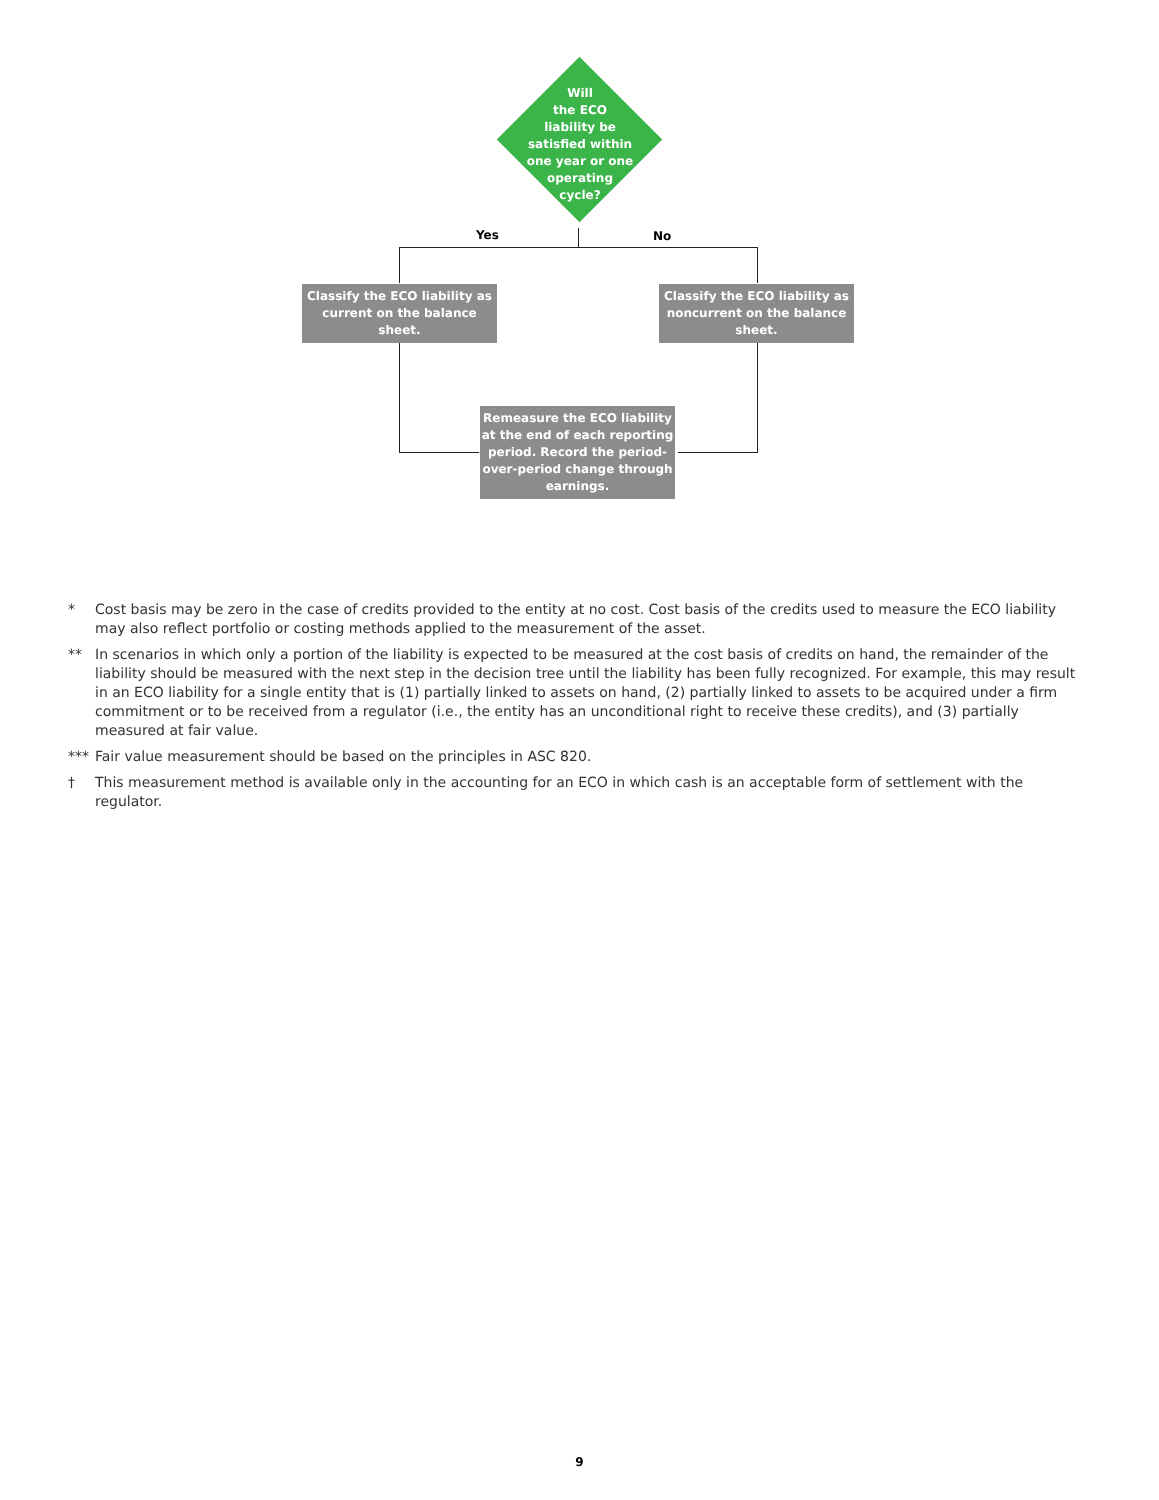Will
the ECO
liability be
satisfied within
one year or one
operating
cycle?
Yes No
Classify the ECO liability as current on the balance sheet.
Classify the ECO liability as noncurrent on the balance sheet.
Remeasure the ECO liability at the end of each reporting period. Record the period-over-period change through earnings.
* Cost basis may be zero in the case of credits provided to the entity at no cost. Cost basis of the credits used to measure the ECO liability may also reflect portfolio or costing methods applied to the measurement of the asset.
** In scenarios in which only a portion of the liability is expected to be measured at the cost basis of credits on hand, the remainder of the liability should be measured with the next step in the decision tree until the liability has been fully recognized. For example, this may result in an ECO liability for a single entity that is (1) partially linked to assets on hand, (2) partially linked to assets to be acquired under a firm commitment or to be received from a regulator (i.e., the entity has an unconditional right to receive these credits), and (3) partially measured at fair value.
*** Fair value measurement should be based on the principles in ASC 820.
† This measurement method is available only in the accounting for an ECO in which cash is an acceptable form of settlement with the regulator.
9